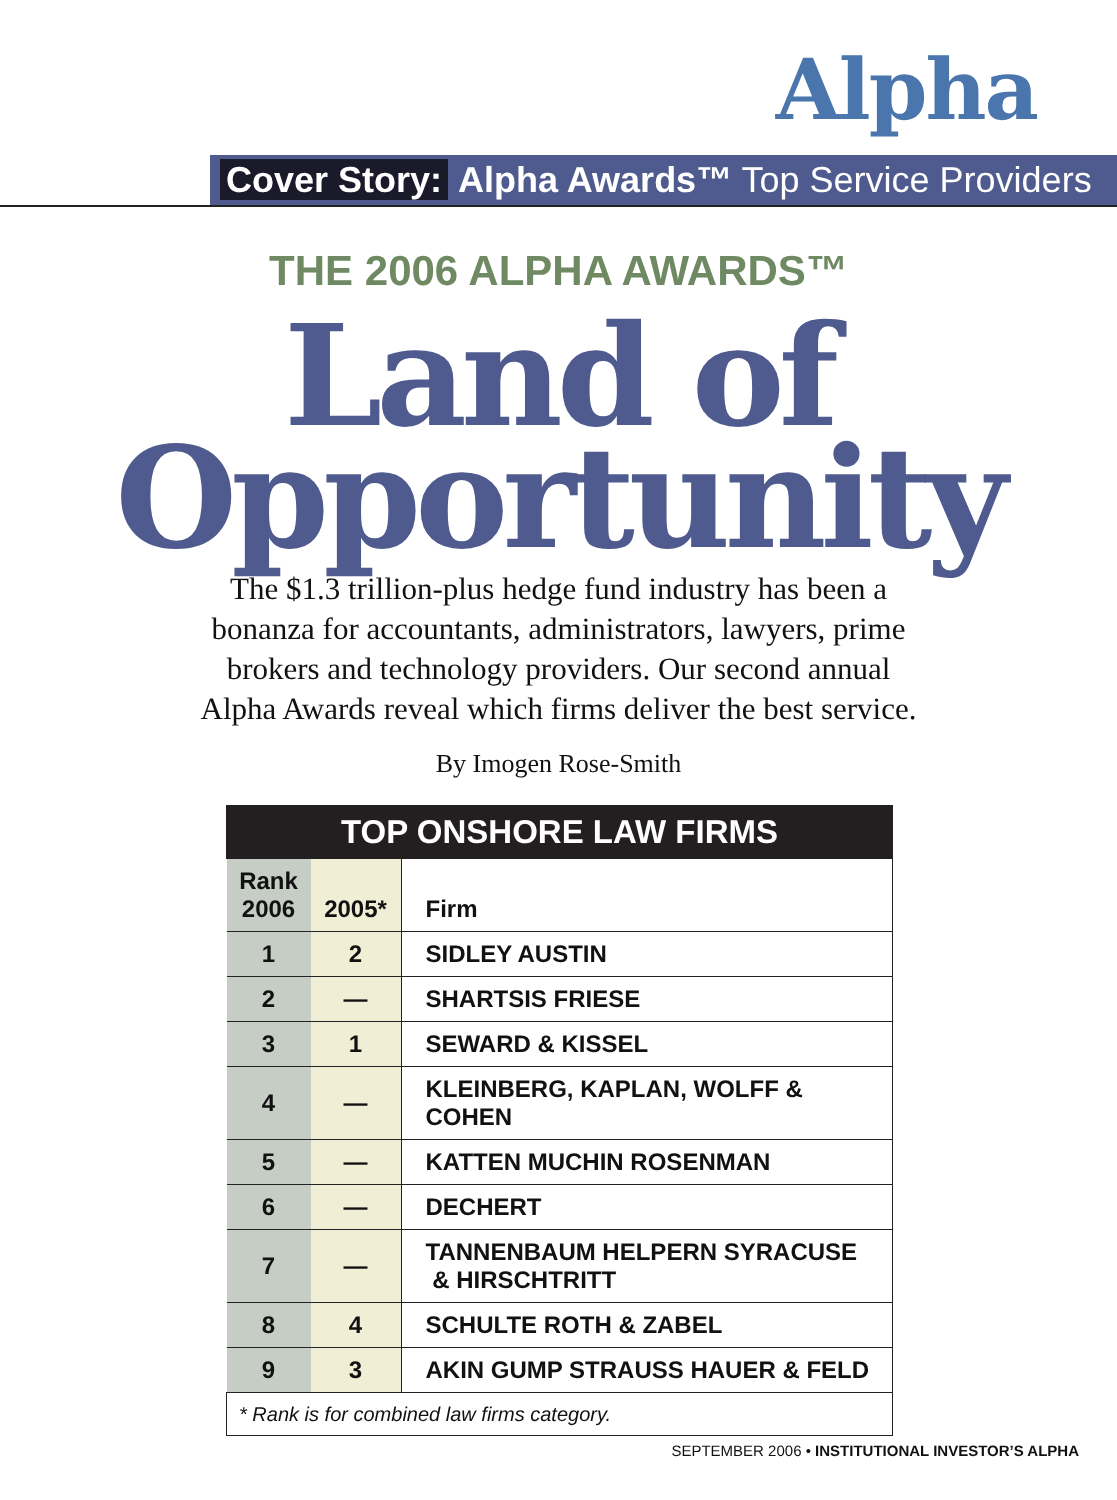Alpha
Cover Story: Alpha Awards™ Top Service Providers
THE 2006 ALPHA AWARDS™
Land of
Opportunity
The $1.3 trillion-plus hedge fund industry has been a
bonanza for accountants, administrators, lawyers, prime
brokers and technology providers. Our second annual
Alpha Awards reveal which firms deliver the best service.
By Imogen Rose-Smith
TOP ONSHORE LAW FIRMS
| Rank 2006 | 2005* | Firm |
| --- | --- | --- |
| 1 | 2 | SIDLEY AUSTIN |
| 2 | — | SHARTSIS FRIESE |
| 3 | 1 | SEWARD & KISSEL |
| 4 | — | KLEINBERG, KAPLAN, WOLFF & COHEN |
| 5 | — | KATTEN MUCHIN ROSENMAN |
| 6 | — | DECHERT |
| 7 | — | TANNENBAUM HELPERN SYRACUSE & HIRSCHTRITT |
| 8 | 4 | SCHULTE ROTH & ZABEL |
| 9 | 3 | AKIN GUMP STRAUSS HAUER & FELD |
| * Rank is for combined law firms category. | | |
SEPTEMBER 2006 • INSTITUTIONAL INVESTOR’S ALPHA